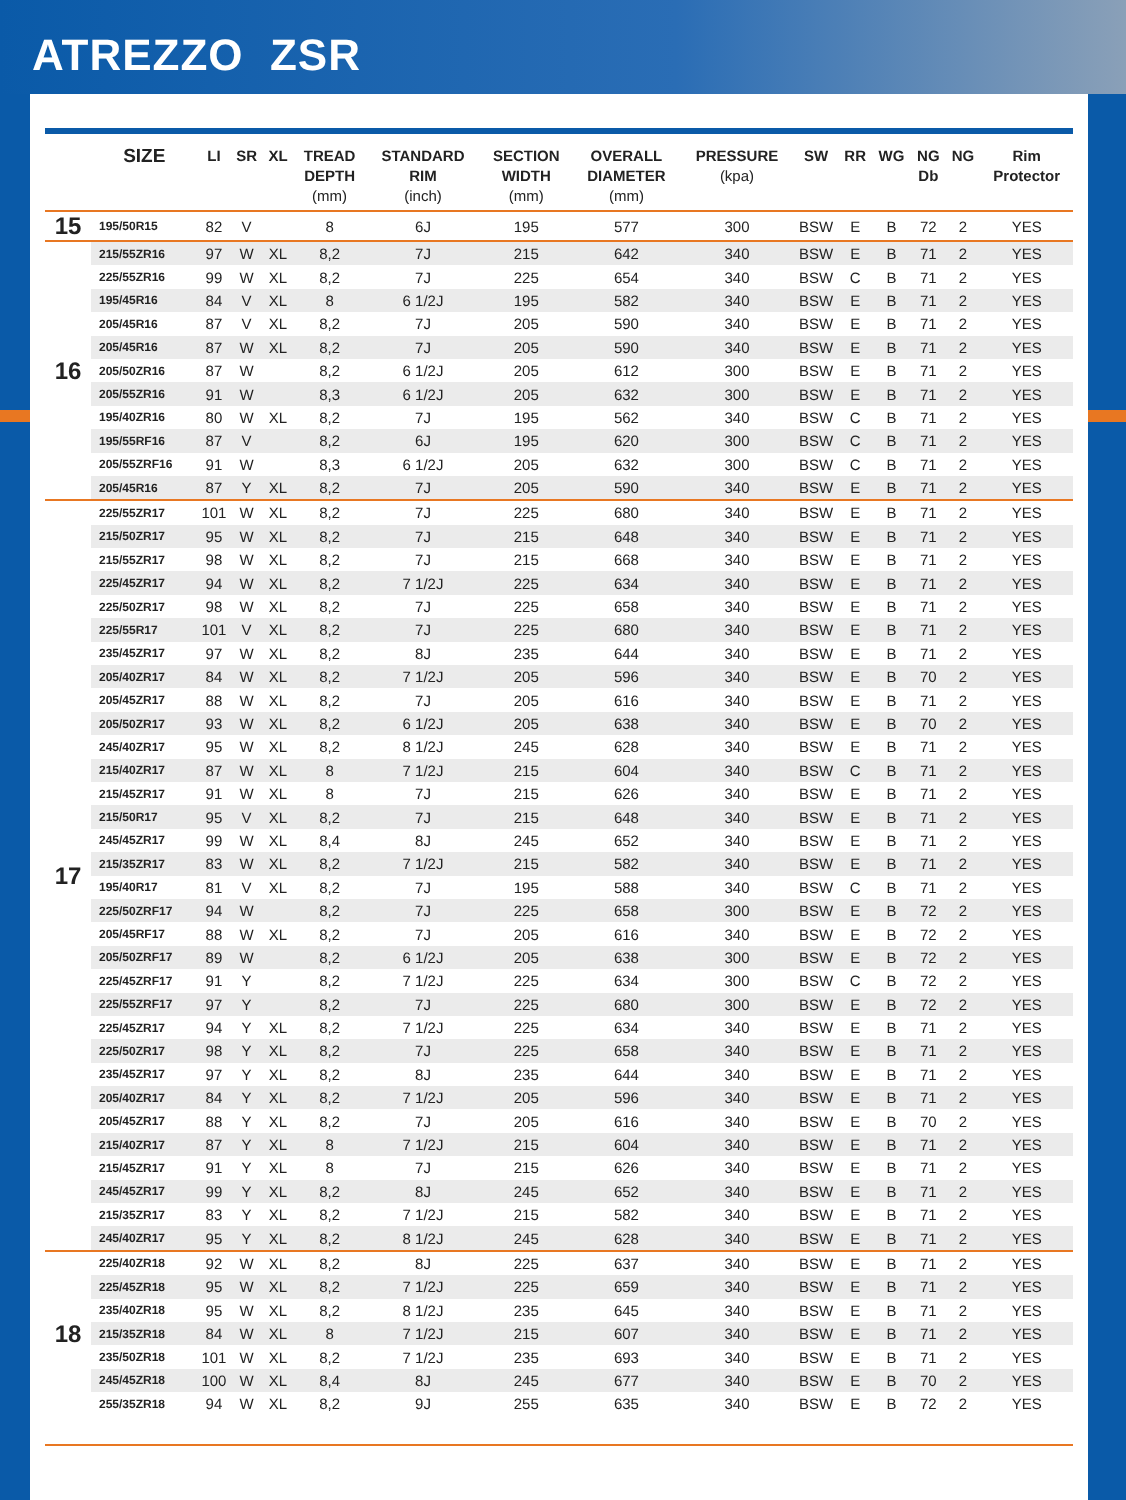ATREZZO ZSR
| | SIZE | LI | SR | XL | TREAD DEPTH (mm) | STANDARD RIM (inch) | SECTION WIDTH (mm) | OVERALL DIAMETER (mm) | PRESSURE (kpa) | SW | RR | WG | NG Db | NG | Rim Protector |
| --- | --- | --- | --- | --- | --- | --- | --- | --- | --- | --- | --- | --- | --- | --- | --- |
| 15 | 195/50R15 | 82 | V | | 8 | 6J | 195 | 577 | 300 | BSW | E | B | 72 | 2 | YES |
| 16 | 215/55ZR16 | 97 | W | XL | 8,2 | 7J | 215 | 642 | 340 | BSW | E | B | 71 | 2 | YES |
| | 225/55ZR16 | 99 | W | XL | 8,2 | 7J | 225 | 654 | 340 | BSW | C | B | 71 | 2 | YES |
| | 195/45R16 | 84 | V | XL | 8 | 6 1/2J | 195 | 582 | 340 | BSW | E | B | 71 | 2 | YES |
| | 205/45R16 | 87 | V | XL | 8,2 | 7J | 205 | 590 | 340 | BSW | E | B | 71 | 2 | YES |
| | 205/45R16 | 87 | W | XL | 8,2 | 7J | 205 | 590 | 340 | BSW | E | B | 71 | 2 | YES |
| | 205/50ZR16 | 87 | W | | 8,2 | 6 1/2J | 205 | 612 | 300 | BSW | E | B | 71 | 2 | YES |
| | 205/55ZR16 | 91 | W | | 8,3 | 6 1/2J | 205 | 632 | 300 | BSW | E | B | 71 | 2 | YES |
| | 195/40ZR16 | 80 | W | XL | 8,2 | 7J | 195 | 562 | 340 | BSW | C | B | 71 | 2 | YES |
| | 195/55RF16 | 87 | V | | 8,2 | 6J | 195 | 620 | 300 | BSW | C | B | 71 | 2 | YES |
| | 205/55ZRF16 | 91 | W | | 8,3 | 6 1/2J | 205 | 632 | 300 | BSW | C | B | 71 | 2 | YES |
| | 205/45R16 | 87 | Y | XL | 8,2 | 7J | 205 | 590 | 340 | BSW | E | B | 71 | 2 | YES |
| 17 | 225/55ZR17 | 101 | W | XL | 8,2 | 7J | 225 | 680 | 340 | BSW | E | B | 71 | 2 | YES |
| | 215/50ZR17 | 95 | W | XL | 8,2 | 7J | 215 | 648 | 340 | BSW | E | B | 71 | 2 | YES |
| | 215/55ZR17 | 98 | W | XL | 8,2 | 7J | 215 | 668 | 340 | BSW | E | B | 71 | 2 | YES |
| | 225/45ZR17 | 94 | W | XL | 8,2 | 7 1/2J | 225 | 634 | 340 | BSW | E | B | 71 | 2 | YES |
| | 225/50ZR17 | 98 | W | XL | 8,2 | 7J | 225 | 658 | 340 | BSW | E | B | 71 | 2 | YES |
| | 225/55R17 | 101 | V | XL | 8,2 | 7J | 225 | 680 | 340 | BSW | E | B | 71 | 2 | YES |
| | 235/45ZR17 | 97 | W | XL | 8,2 | 8J | 235 | 644 | 340 | BSW | E | B | 71 | 2 | YES |
| | 205/40ZR17 | 84 | W | XL | 8,2 | 7 1/2J | 205 | 596 | 340 | BSW | E | B | 70 | 2 | YES |
| | 205/45ZR17 | 88 | W | XL | 8,2 | 7J | 205 | 616 | 340 | BSW | E | B | 71 | 2 | YES |
| | 205/50ZR17 | 93 | W | XL | 8,2 | 6 1/2J | 205 | 638 | 340 | BSW | E | B | 70 | 2 | YES |
| | 245/40ZR17 | 95 | W | XL | 8,2 | 8 1/2J | 245 | 628 | 340 | BSW | E | B | 71 | 2 | YES |
| | 215/40ZR17 | 87 | W | XL | 8 | 7 1/2J | 215 | 604 | 340 | BSW | C | B | 71 | 2 | YES |
| | 215/45ZR17 | 91 | W | XL | 8 | 7J | 215 | 626 | 340 | BSW | E | B | 71 | 2 | YES |
| | 215/50R17 | 95 | V | XL | 8,2 | 7J | 215 | 648 | 340 | BSW | E | B | 71 | 2 | YES |
| | 245/45ZR17 | 99 | W | XL | 8,4 | 8J | 245 | 652 | 340 | BSW | E | B | 71 | 2 | YES |
| | 215/35ZR17 | 83 | W | XL | 8,2 | 7 1/2J | 215 | 582 | 340 | BSW | E | B | 71 | 2 | YES |
| | 195/40R17 | 81 | V | XL | 8,2 | 7J | 195 | 588 | 340 | BSW | C | B | 71 | 2 | YES |
| | 225/50ZRF17 | 94 | W | | 8,2 | 7J | 225 | 658 | 300 | BSW | E | B | 72 | 2 | YES |
| | 205/45RF17 | 88 | W | XL | 8,2 | 7J | 205 | 616 | 340 | BSW | E | B | 72 | 2 | YES |
| | 205/50ZRF17 | 89 | W | | 8,2 | 6 1/2J | 205 | 638 | 300 | BSW | E | B | 72 | 2 | YES |
| | 225/45ZRF17 | 91 | Y | | 8,2 | 7 1/2J | 225 | 634 | 300 | BSW | C | B | 72 | 2 | YES |
| | 225/55ZRF17 | 97 | Y | | 8,2 | 7J | 225 | 680 | 300 | BSW | E | B | 72 | 2 | YES |
| | 225/45ZR17 | 94 | Y | XL | 8,2 | 7 1/2J | 225 | 634 | 340 | BSW | E | B | 71 | 2 | YES |
| | 225/50ZR17 | 98 | Y | XL | 8,2 | 7J | 225 | 658 | 340 | BSW | E | B | 71 | 2 | YES |
| | 235/45ZR17 | 97 | Y | XL | 8,2 | 8J | 235 | 644 | 340 | BSW | E | B | 71 | 2 | YES |
| | 205/40ZR17 | 84 | Y | XL | 8,2 | 7 1/2J | 205 | 596 | 340 | BSW | E | B | 71 | 2 | YES |
| | 205/45ZR17 | 88 | Y | XL | 8,2 | 7J | 205 | 616 | 340 | BSW | E | B | 70 | 2 | YES |
| | 215/40ZR17 | 87 | Y | XL | 8 | 7 1/2J | 215 | 604 | 340 | BSW | E | B | 71 | 2 | YES |
| | 215/45ZR17 | 91 | Y | XL | 8 | 7J | 215 | 626 | 340 | BSW | E | B | 71 | 2 | YES |
| | 245/45ZR17 | 99 | Y | XL | 8,2 | 8J | 245 | 652 | 340 | BSW | E | B | 71 | 2 | YES |
| | 215/35ZR17 | 83 | Y | XL | 8,2 | 7 1/2J | 215 | 582 | 340 | BSW | E | B | 71 | 2 | YES |
| | 245/40ZR17 | 95 | Y | XL | 8,2 | 8 1/2J | 245 | 628 | 340 | BSW | E | B | 71 | 2 | YES |
| 18 | 225/40ZR18 | 92 | W | XL | 8,2 | 8J | 225 | 637 | 340 | BSW | E | B | 71 | 2 | YES |
| | 225/45ZR18 | 95 | W | XL | 8,2 | 7 1/2J | 225 | 659 | 340 | BSW | E | B | 71 | 2 | YES |
| | 235/40ZR18 | 95 | W | XL | 8,2 | 8 1/2J | 235 | 645 | 340 | BSW | E | B | 71 | 2 | YES |
| | 215/35ZR18 | 84 | W | XL | 8 | 7 1/2J | 215 | 607 | 340 | BSW | E | B | 71 | 2 | YES |
| | 235/50ZR18 | 101 | W | XL | 8,2 | 7 1/2J | 235 | 693 | 340 | BSW | E | B | 71 | 2 | YES |
| | 245/45ZR18 | 100 | W | XL | 8,4 | 8J | 245 | 677 | 340 | BSW | E | B | 70 | 2 | YES |
| | 255/35ZR18 | 94 | W | XL | 8,2 | 9J | 255 | 635 | 340 | BSW | E | B | 72 | 2 | YES |